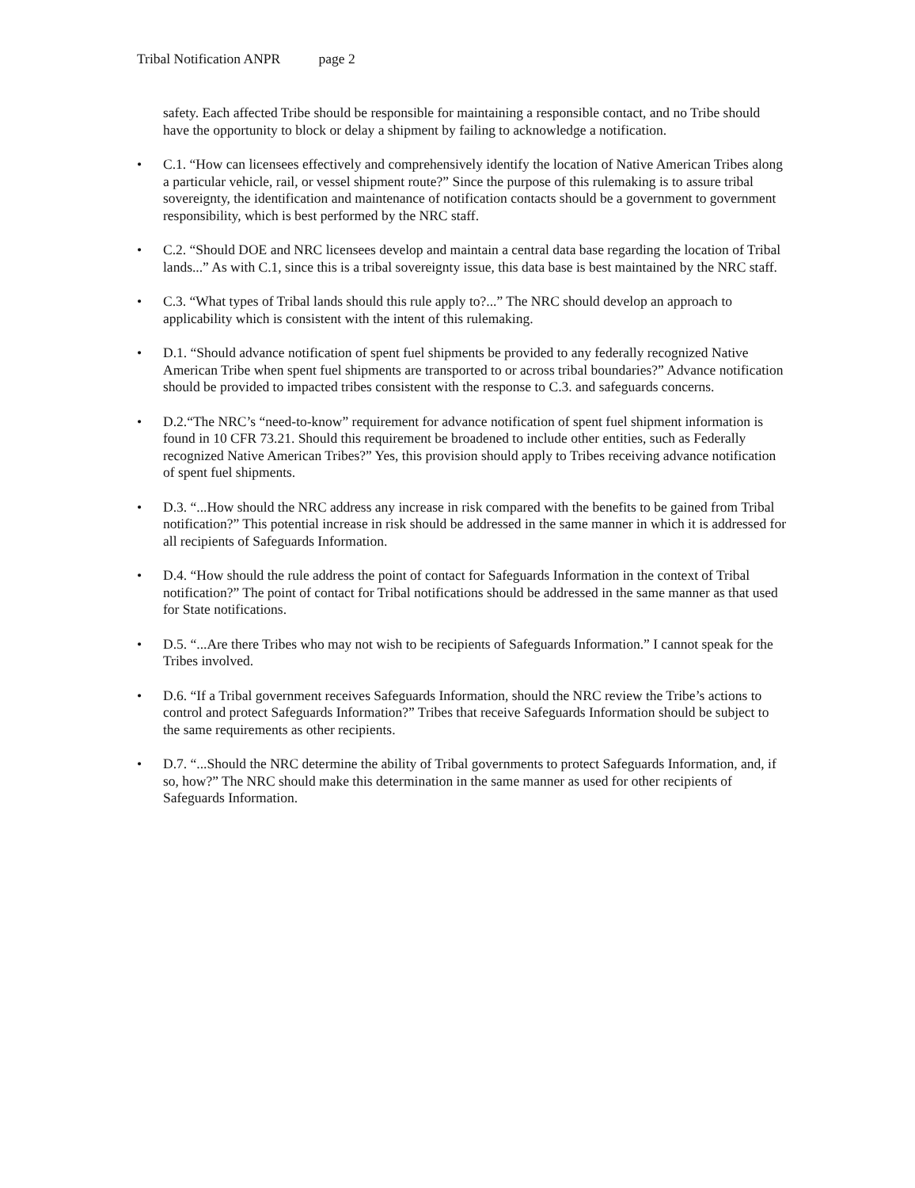Tribal Notification ANPR page 2
safety. Each affected Tribe should be responsible for maintaining a responsible contact, and no Tribe should have the opportunity to block or delay a shipment by failing to acknowledge a notification.
• C.1. “How can licensees effectively and comprehensively identify the location of Native American Tribes along a particular vehicle, rail, or vessel shipment route?” Since the purpose of this rulemaking is to assure tribal sovereignty, the identification and maintenance of notification contacts should be a government to government responsibility, which is best performed by the NRC staff.
• C.2. “Should DOE and NRC licensees develop and maintain a central data base regarding the location of Tribal lands...” As with C.1, since this is a tribal sovereignty issue, this data base is best maintained by the NRC staff.
• C.3. “What types of Tribal lands should this rule apply to?...” The NRC should develop an approach to applicability which is consistent with the intent of this rulemaking.
• D.1. “Should advance notification of spent fuel shipments be provided to any federally recognized Native American Tribe when spent fuel shipments are transported to or across tribal boundaries?” Advance notification should be provided to impacted tribes consistent with the response to C.3. and safeguards concerns.
• D.2.“The NRC’s “need-to-know” requirement for advance notification of spent fuel shipment information is found in 10 CFR 73.21. Should this requirement be broadened to include other entities, such as Federally recognized Native American Tribes?” Yes, this provision should apply to Tribes receiving advance notification of spent fuel shipments.
• D.3. “...How should the NRC address any increase in risk compared with the benefits to be gained from Tribal notification?” This potential increase in risk should be addressed in the same manner in which it is addressed for all recipients of Safeguards Information.
• D.4. “How should the rule address the point of contact for Safeguards Information in the context of Tribal notification?” The point of contact for Tribal notifications should be addressed in the same manner as that used for State notifications.
• D.5. “...Are there Tribes who may not wish to be recipients of Safeguards Information.” I cannot speak for the Tribes involved.
• D.6. “If a Tribal government receives Safeguards Information, should the NRC review the Tribe’s actions to control and protect Safeguards Information?” Tribes that receive Safeguards Information should be subject to the same requirements as other recipients.
• D.7. “...Should the NRC determine the ability of Tribal governments to protect Safeguards Information, and, if so, how?” The NRC should make this determination in the same manner as used for other recipients of Safeguards Information.